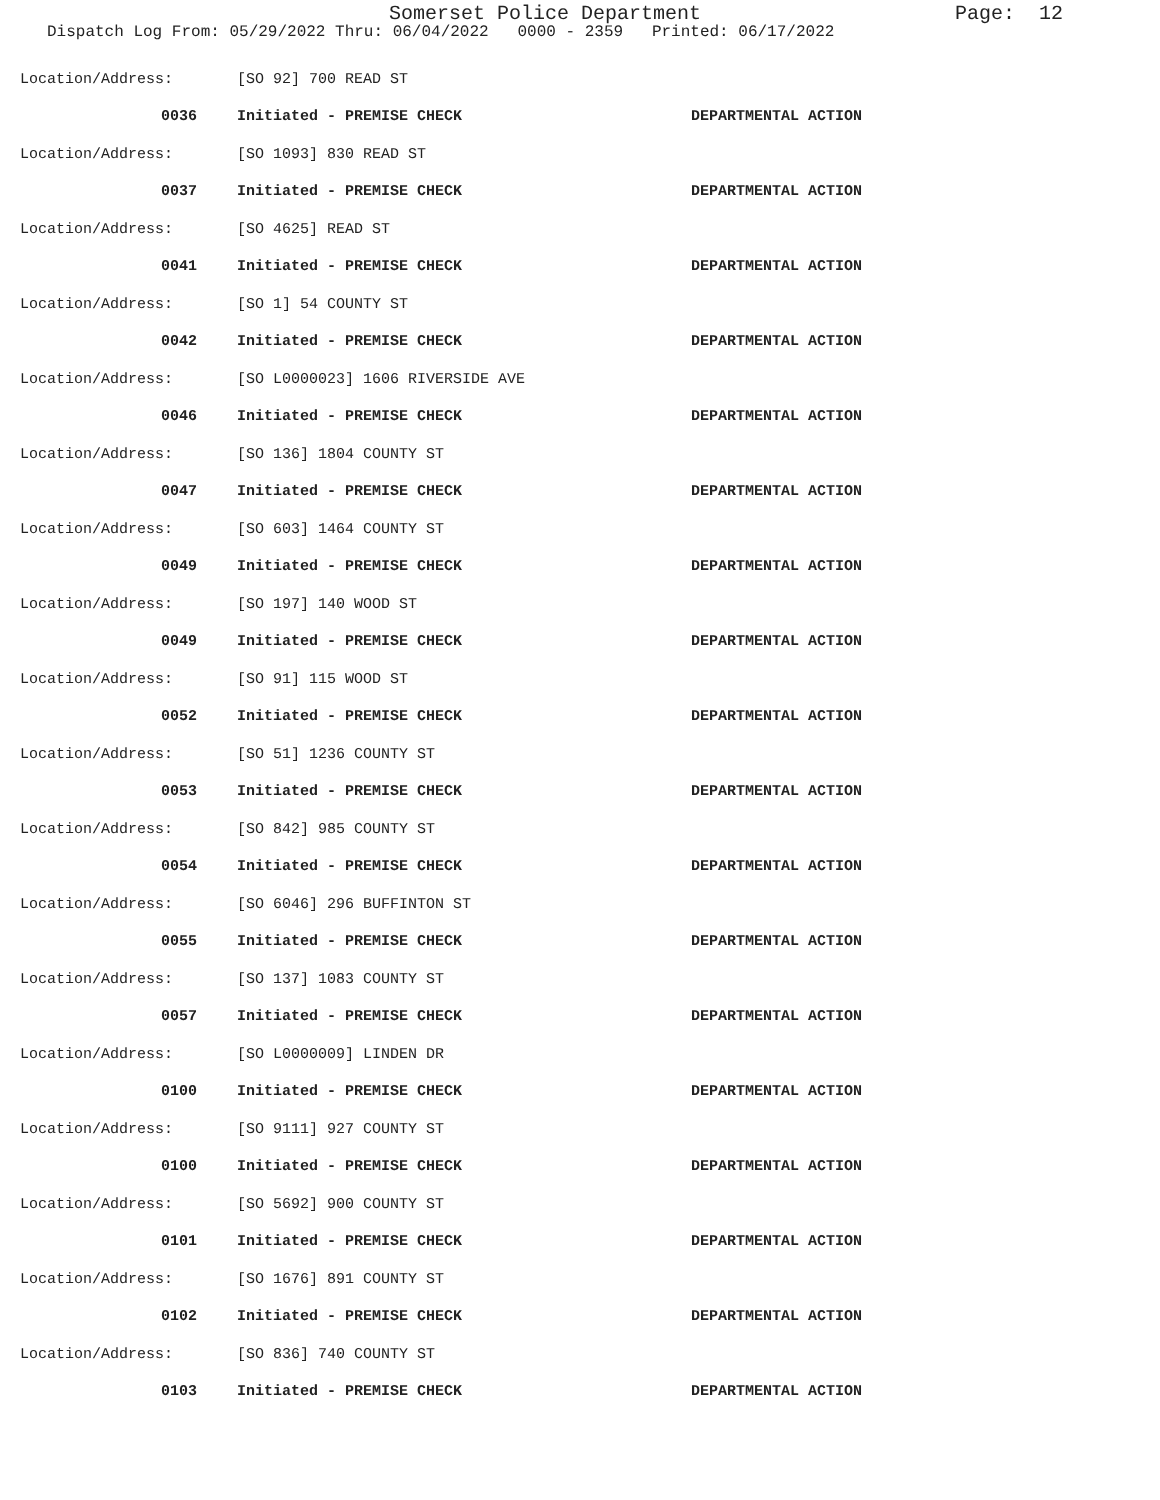Somerset Police Department
Page: 12
Dispatch Log From: 05/29/2022 Thru: 06/04/2022 0000 - 2359 Printed: 06/17/2022
Location/Address: [SO 92] 700 READ ST
0036 Initiated - PREMISE CHECK DEPARTMENTAL ACTION
Location/Address: [SO 1093] 830 READ ST
0037 Initiated - PREMISE CHECK DEPARTMENTAL ACTION
Location/Address: [SO 4625] READ ST
0041 Initiated - PREMISE CHECK DEPARTMENTAL ACTION
Location/Address: [SO 1] 54 COUNTY ST
0042 Initiated - PREMISE CHECK DEPARTMENTAL ACTION
Location/Address: [SO L0000023] 1606 RIVERSIDE AVE
0046 Initiated - PREMISE CHECK DEPARTMENTAL ACTION
Location/Address: [SO 136] 1804 COUNTY ST
0047 Initiated - PREMISE CHECK DEPARTMENTAL ACTION
Location/Address: [SO 603] 1464 COUNTY ST
0049 Initiated - PREMISE CHECK DEPARTMENTAL ACTION
Location/Address: [SO 197] 140 WOOD ST
0049 Initiated - PREMISE CHECK DEPARTMENTAL ACTION
Location/Address: [SO 91] 115 WOOD ST
0052 Initiated - PREMISE CHECK DEPARTMENTAL ACTION
Location/Address: [SO 51] 1236 COUNTY ST
0053 Initiated - PREMISE CHECK DEPARTMENTAL ACTION
Location/Address: [SO 842] 985 COUNTY ST
0054 Initiated - PREMISE CHECK DEPARTMENTAL ACTION
Location/Address: [SO 6046] 296 BUFFINTON ST
0055 Initiated - PREMISE CHECK DEPARTMENTAL ACTION
Location/Address: [SO 137] 1083 COUNTY ST
0057 Initiated - PREMISE CHECK DEPARTMENTAL ACTION
Location/Address: [SO L0000009] LINDEN DR
0100 Initiated - PREMISE CHECK DEPARTMENTAL ACTION
Location/Address: [SO 9111] 927 COUNTY ST
0100 Initiated - PREMISE CHECK DEPARTMENTAL ACTION
Location/Address: [SO 5692] 900 COUNTY ST
0101 Initiated - PREMISE CHECK DEPARTMENTAL ACTION
Location/Address: [SO 1676] 891 COUNTY ST
0102 Initiated - PREMISE CHECK DEPARTMENTAL ACTION
Location/Address: [SO 836] 740 COUNTY ST
0103 Initiated - PREMISE CHECK DEPARTMENTAL ACTION